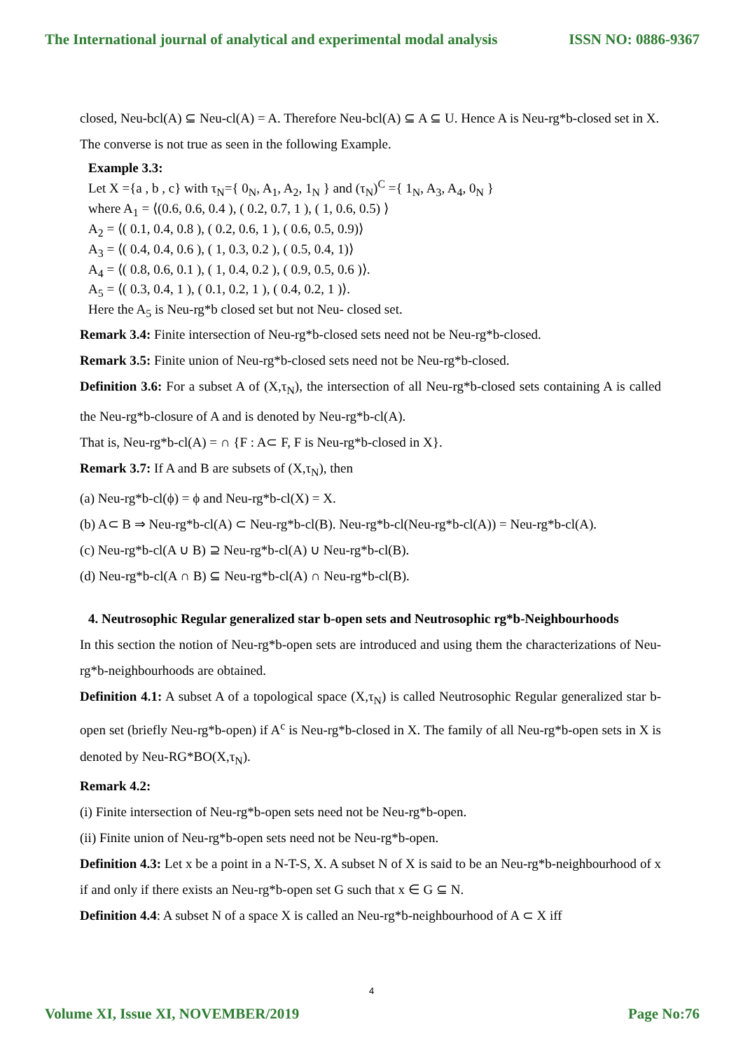The International journal of analytical and experimental modal analysis ISSN NO: 0886-9367
closed, Neu-bcl(A) ⊆ Neu-cl(A) = A. Therefore Neu-bcl(A) ⊆ A ⊆ U. Hence A is Neu-rg*b-closed set in X.
The converse is not true as seen in the following Example.
Example 3.3:
Let X ={a , b , c} with τ<sub>N</sub>={ 0<sub>N</sub>, A<sub>1</sub>, A<sub>2</sub>, 1<sub>N</sub> } and (τ<sub>N</sub>)<sup>C</sup> ={ 1<sub>N</sub>, A<sub>3</sub>, A<sub>4</sub>, 0<sub>N</sub> }
where A<sub>1</sub> = ⟨(0.6, 0.6, 0.4 ), ( 0.2, 0.7, 1 ), ( 1, 0.6, 0.5) ⟩
A<sub>2</sub> = ⟨( 0.1, 0.4, 0.8 ), ( 0.2, 0.6, 1 ), ( 0.6, 0.5, 0.9)⟩
A<sub>3</sub> = ⟨( 0.4, 0.4, 0.6 ), ( 1, 0.3, 0.2 ), ( 0.5, 0.4, 1)⟩
A<sub>4</sub> = ⟨( 0.8, 0.6, 0.1 ), ( 1, 0.4, 0.2 ), ( 0.9, 0.5, 0.6 )⟩.
A<sub>5</sub> = ⟨( 0.3, 0.4, 1 ), ( 0.1, 0.2, 1 ), ( 0.4, 0.2, 1 )⟩.
Here the A<sub>5</sub> is Neu-rg*b closed set but not Neu- closed set.
Remark 3.4: Finite intersection of Neu-rg*b-closed sets need not be Neu-rg*b-closed.
Remark 3.5: Finite union of Neu-rg*b-closed sets need not be Neu-rg*b-closed.
Definition 3.6: For a subset A of (X,τ<sub>N</sub>), the intersection of all Neu-rg*b-closed sets containing A is called the Neu-rg*b-closure of A and is denoted by Neu-rg*b-cl(A).
That is, Neu-rg*b-cl(A) = ∩ {F : A⊂ F, F is Neu-rg*b-closed in X}.
Remark 3.7: If A and B are subsets of (X,τ<sub>N</sub>), then
(a) Neu-rg*b-cl(ϕ) = ϕ and Neu-rg*b-cl(X) = X.
(b) A⊂ B ⇒ Neu-rg*b-cl(A) ⊂ Neu-rg*b-cl(B). Neu-rg*b-cl(Neu-rg*b-cl(A)) = Neu-rg*b-cl(A).
(c) Neu-rg*b-cl(A ∪ B) ⊇ Neu-rg*b-cl(A) ∪ Neu-rg*b-cl(B).
(d) Neu-rg*b-cl(A ∩ B) ⊆ Neu-rg*b-cl(A) ∩ Neu-rg*b-cl(B).
4. Neutrosophic Regular generalized star b-open sets and Neutrosophic rg*b-Neighbourhoods
In this section the notion of Neu-rg*b-open sets are introduced and using them the characterizations of Neu-rg*b-neighbourhoods are obtained.
Definition 4.1: A subset A of a topological space (X,τ<sub>N</sub>) is called Neutrosophic Regular generalized star b- open set (briefly Neu-rg*b-open) if A<sup>c</sup> is Neu-rg*b-closed in X. The family of all Neu-rg*b-open sets in X is denoted by Neu-RG*BO(X,τ<sub>N</sub>).
Remark 4.2:
(i) Finite intersection of Neu-rg*b-open sets need not be Neu-rg*b-open.
(ii) Finite union of Neu-rg*b-open sets need not be Neu-rg*b-open.
Definition 4.3: Let x be a point in a N-T-S, X. A subset N of X is said to be an Neu-rg*b-neighbourhood of x if and only if there exists an Neu-rg*b-open set G such that x ∈ G ⊆ N.
Definition 4.4: A subset N of a space X is called an Neu-rg*b-neighbourhood of A ⊂ X iff
4
Volume XI, Issue XI, NOVEMBER/2019 Page No:76